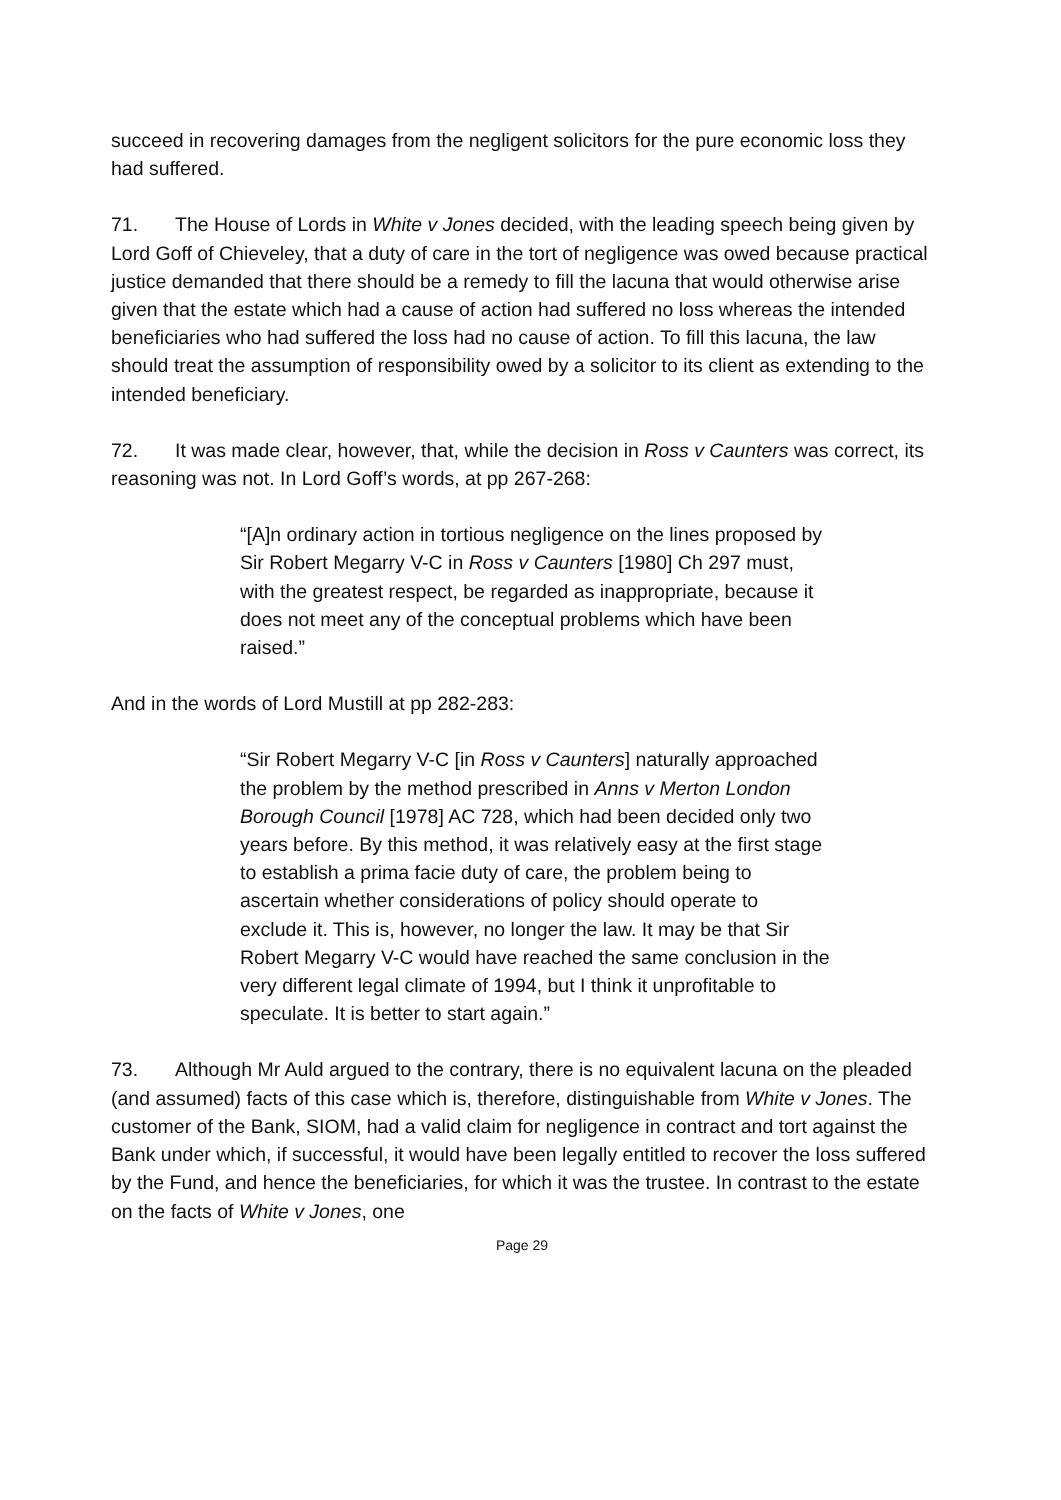succeed in recovering damages from the negligent solicitors for the pure economic loss they had suffered.
71. The House of Lords in White v Jones decided, with the leading speech being given by Lord Goff of Chieveley, that a duty of care in the tort of negligence was owed because practical justice demanded that there should be a remedy to fill the lacuna that would otherwise arise given that the estate which had a cause of action had suffered no loss whereas the intended beneficiaries who had suffered the loss had no cause of action. To fill this lacuna, the law should treat the assumption of responsibility owed by a solicitor to its client as extending to the intended beneficiary.
72. It was made clear, however, that, while the decision in Ross v Caunters was correct, its reasoning was not. In Lord Goff’s words, at pp 267-268:
“[A]n ordinary action in tortious negligence on the lines proposed by Sir Robert Megarry V-C in Ross v Caunters [1980] Ch 297 must, with the greatest respect, be regarded as inappropriate, because it does not meet any of the conceptual problems which have been raised.”
And in the words of Lord Mustill at pp 282-283:
“Sir Robert Megarry V-C [in Ross v Caunters] naturally approached the problem by the method prescribed in Anns v Merton London Borough Council [1978] AC 728, which had been decided only two years before. By this method, it was relatively easy at the first stage to establish a prima facie duty of care, the problem being to ascertain whether considerations of policy should operate to exclude it. This is, however, no longer the law. It may be that Sir Robert Megarry V-C would have reached the same conclusion in the very different legal climate of 1994, but I think it unprofitable to speculate. It is better to start again.”
73. Although Mr Auld argued to the contrary, there is no equivalent lacuna on the pleaded (and assumed) facts of this case which is, therefore, distinguishable from White v Jones. The customer of the Bank, SIOM, had a valid claim for negligence in contract and tort against the Bank under which, if successful, it would have been legally entitled to recover the loss suffered by the Fund, and hence the beneficiaries, for which it was the trustee. In contrast to the estate on the facts of White v Jones, one
Page 29